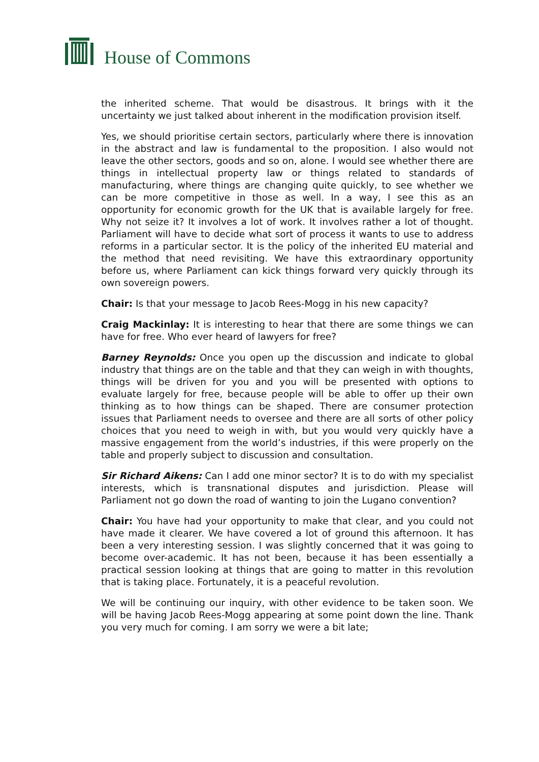House of Commons
the inherited scheme. That would be disastrous. It brings with it the uncertainty we just talked about inherent in the modification provision itself.
Yes, we should prioritise certain sectors, particularly where there is innovation in the abstract and law is fundamental to the proposition. I also would not leave the other sectors, goods and so on, alone. I would see whether there are things in intellectual property law or things related to standards of manufacturing, where things are changing quite quickly, to see whether we can be more competitive in those as well. In a way, I see this as an opportunity for economic growth for the UK that is available largely for free. Why not seize it? It involves a lot of work. It involves rather a lot of thought. Parliament will have to decide what sort of process it wants to use to address reforms in a particular sector. It is the policy of the inherited EU material and the method that need revisiting. We have this extraordinary opportunity before us, where Parliament can kick things forward very quickly through its own sovereign powers.
Chair: Is that your message to Jacob Rees-Mogg in his new capacity?
Craig Mackinlay: It is interesting to hear that there are some things we can have for free. Who ever heard of lawyers for free?
Barney Reynolds: Once you open up the discussion and indicate to global industry that things are on the table and that they can weigh in with thoughts, things will be driven for you and you will be presented with options to evaluate largely for free, because people will be able to offer up their own thinking as to how things can be shaped. There are consumer protection issues that Parliament needs to oversee and there are all sorts of other policy choices that you need to weigh in with, but you would very quickly have a massive engagement from the world’s industries, if this were properly on the table and properly subject to discussion and consultation.
Sir Richard Aikens: Can I add one minor sector? It is to do with my specialist interests, which is transnational disputes and jurisdiction. Please will Parliament not go down the road of wanting to join the Lugano convention?
Chair: You have had your opportunity to make that clear, and you could not have made it clearer. We have covered a lot of ground this afternoon. It has been a very interesting session. I was slightly concerned that it was going to become over-academic. It has not been, because it has been essentially a practical session looking at things that are going to matter in this revolution that is taking place. Fortunately, it is a peaceful revolution.
We will be continuing our inquiry, with other evidence to be taken soon. We will be having Jacob Rees-Mogg appearing at some point down the line. Thank you very much for coming. I am sorry we were a bit late;